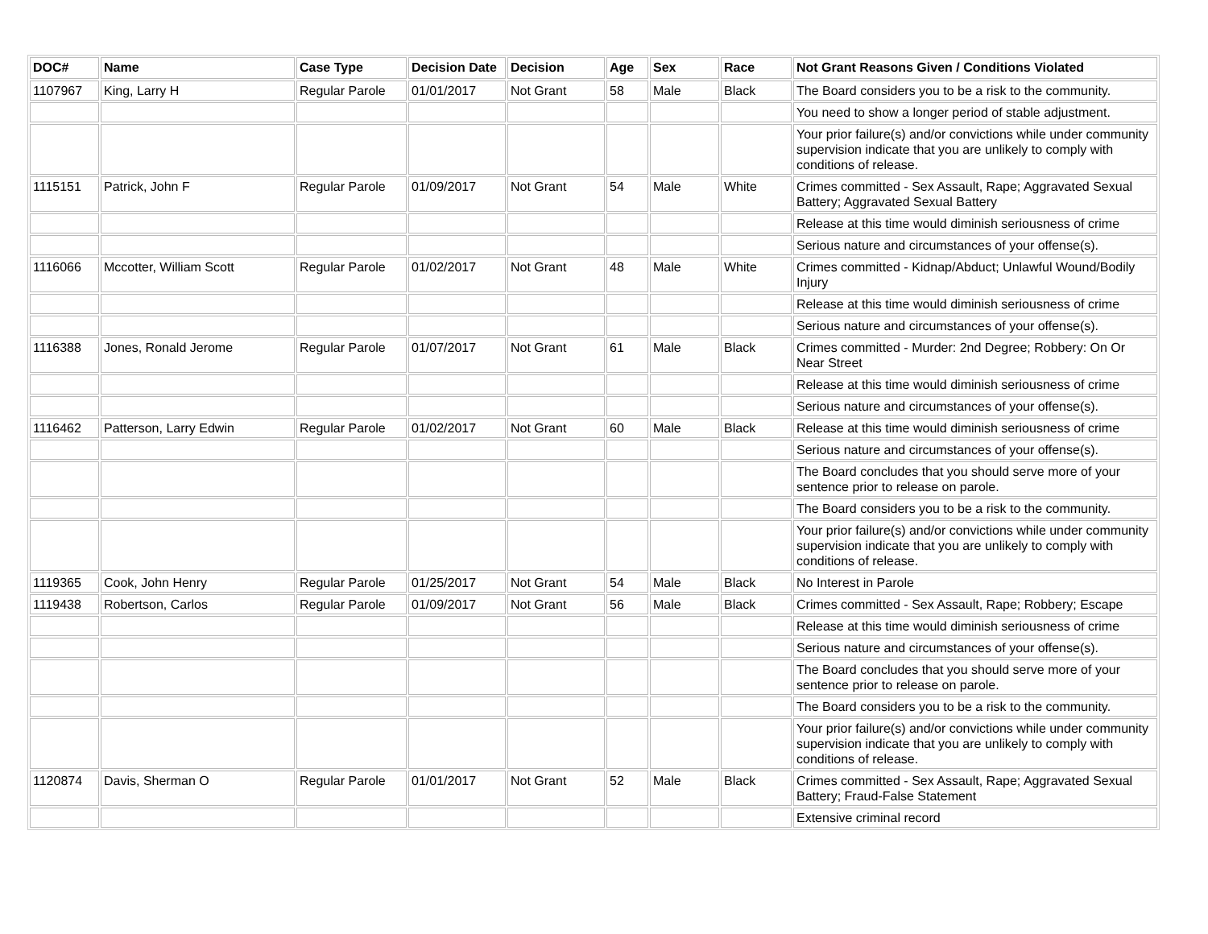| DOC# | Name | Case Type | Decision Date | Decision | Age | Sex | Race | Not Grant Reasons Given / Conditions Violated |
| --- | --- | --- | --- | --- | --- | --- | --- | --- |
| 1107967 | King, Larry H | Regular Parole | 01/01/2017 | Not Grant | 58 | Male | Black | The Board considers you to be a risk to the community. |
| | | | | | | | | You need to show a longer period of stable adjustment. |
| | | | | | | | | Your prior failure(s) and/or convictions while under community supervision indicate that you are unlikely to comply with conditions of release. |
| 1115151 | Patrick, John F | Regular Parole | 01/09/2017 | Not Grant | 54 | Male | White | Crimes committed - Sex Assault, Rape; Aggravated Sexual Battery; Aggravated Sexual Battery |
| | | | | | | | | Release at this time would diminish seriousness of crime |
| | | | | | | | | Serious nature and circumstances of your offense(s). |
| 1116066 | Mccotter, William Scott | Regular Parole | 01/02/2017 | Not Grant | 48 | Male | White | Crimes committed - Kidnap/Abduct; Unlawful Wound/Bodily Injury |
| | | | | | | | | Release at this time would diminish seriousness of crime |
| | | | | | | | | Serious nature and circumstances of your offense(s). |
| 1116388 | Jones, Ronald Jerome | Regular Parole | 01/07/2017 | Not Grant | 61 | Male | Black | Crimes committed - Murder: 2nd Degree; Robbery: On Or Near Street |
| | | | | | | | | Release at this time would diminish seriousness of crime |
| | | | | | | | | Serious nature and circumstances of your offense(s). |
| 1116462 | Patterson, Larry Edwin | Regular Parole | 01/02/2017 | Not Grant | 60 | Male | Black | Release at this time would diminish seriousness of crime |
| | | | | | | | | Serious nature and circumstances of your offense(s). |
| | | | | | | | | The Board concludes that you should serve more of your sentence prior to release on parole. |
| | | | | | | | | The Board considers you to be a risk to the community. |
| | | | | | | | | Your prior failure(s) and/or convictions while under community supervision indicate that you are unlikely to comply with conditions of release. |
| 1119365 | Cook, John Henry | Regular Parole | 01/25/2017 | Not Grant | 54 | Male | Black | No Interest in Parole |
| 1119438 | Robertson, Carlos | Regular Parole | 01/09/2017 | Not Grant | 56 | Male | Black | Crimes committed - Sex Assault, Rape; Robbery; Escape |
| | | | | | | | | Release at this time would diminish seriousness of crime |
| | | | | | | | | Serious nature and circumstances of your offense(s). |
| | | | | | | | | The Board concludes that you should serve more of your sentence prior to release on parole. |
| | | | | | | | | The Board considers you to be a risk to the community. |
| | | | | | | | | Your prior failure(s) and/or convictions while under community supervision indicate that you are unlikely to comply with conditions of release. |
| 1120874 | Davis, Sherman O | Regular Parole | 01/01/2017 | Not Grant | 52 | Male | Black | Crimes committed - Sex Assault, Rape; Aggravated Sexual Battery; Fraud-False Statement |
| | | | | | | | | Extensive criminal record |